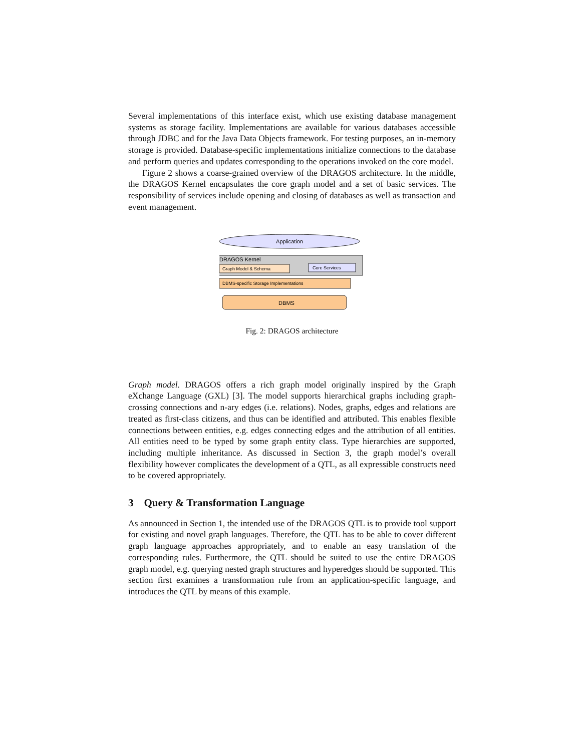Several implementations of this interface exist, which use existing database management systems as storage facility. Implementations are available for various databases accessible through JDBC and for the Java Data Objects framework. For testing purposes, an in-memory storage is provided. Database-specific implementations initialize connections to the database and perform queries and updates corresponding to the operations invoked on the core model.
Figure 2 shows a coarse-grained overview of the DRAGOS architecture. In the middle, the DRAGOS Kernel encapsulates the core graph model and a set of basic services. The responsibility of services include opening and closing of databases as well as transaction and event management.
Application
DRAGOS Kernel
Graph Model & Schema
Core Services
DBMS-specific Storage Implementations
DBMS
Fig. 2: DRAGOS architecture
Graph model. DRAGOS offers a rich graph model originally inspired by the Graph eXchange Language (GXL) [3]. The model supports hierarchical graphs including graph-crossing connections and n-ary edges (i.e. relations). Nodes, graphs, edges and relations are treated as first-class citizens, and thus can be identified and attributed. This enables flexible connections between entities, e.g. edges connecting edges and the attribution of all entities. All entities need to be typed by some graph entity class. Type hierarchies are supported, including multiple inheritance. As discussed in Section 3, the graph model’s overall flexibility however complicates the development of a QTL, as all expressible constructs need to be covered appropriately.
3 Query & Transformation Language
As announced in Section 1, the intended use of the DRAGOS QTL is to provide tool support for existing and novel graph languages. Therefore, the QTL has to be able to cover different graph language approaches appropriately, and to enable an easy translation of the corresponding rules. Furthermore, the QTL should be suited to use the entire DRAGOS graph model, e.g. querying nested graph structures and hyperedges should be supported. This section first examines a transformation rule from an application-specific language, and introduces the QTL by means of this example.